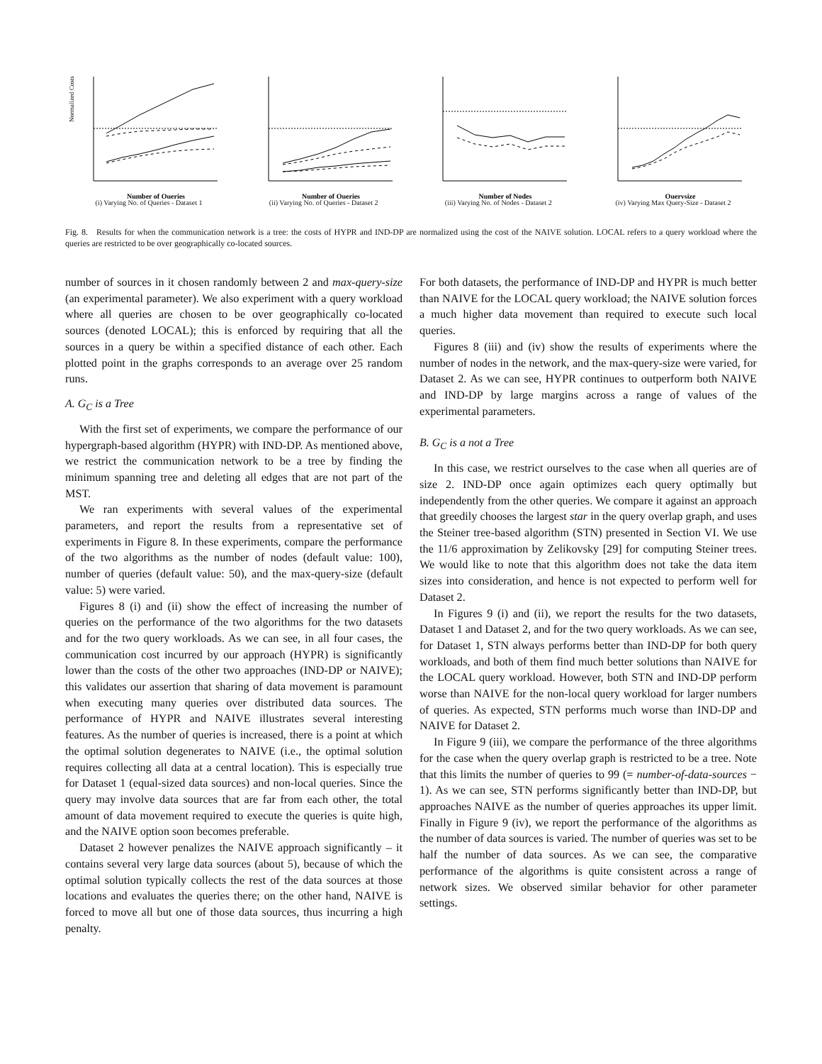Normalized Costs
Number of Queries
(i) Varying No. of Queries - Dataset 1
Number of Queries
(ii) Varying No. of Queries - Dataset 2
Number of Nodes
(iii) Varying No. of Nodes - Dataset 2
Querysize
(iv) Varying Max Query-Size - Dataset 2
Fig. 8. Results for when the communication network is a tree: the costs of HYPR and IND-DP are normalized using the cost of the NAIVE solution. LOCAL refers to a query workload where the queries are restricted to be over geographically co-located sources.
number of sources in it chosen randomly between 2 and max-query-size (an experimental parameter). We also experiment with a query workload where all queries are chosen to be over geographically co-located sources (denoted LOCAL); this is enforced by requiring that all the sources in a query be within a specified distance of each other. Each plotted point in the graphs corresponds to an average over 25 random runs.
A. G<sub>C</sub> is a Tree
With the first set of experiments, we compare the performance of our hypergraph-based algorithm (HYPR) with IND-DP. As mentioned above, we restrict the communication network to be a tree by finding the minimum spanning tree and deleting all edges that are not part of the MST.
We ran experiments with several values of the experimental parameters, and report the results from a representative set of experiments in Figure 8. In these experiments, compare the performance of the two algorithms as the number of nodes (default value: 100), number of queries (default value: 50), and the max-query-size (default value: 5) were varied.
Figures 8 (i) and (ii) show the effect of increasing the number of queries on the performance of the two algorithms for the two datasets and for the two query workloads. As we can see, in all four cases, the communication cost incurred by our approach (HYPR) is significantly lower than the costs of the other two approaches (IND-DP or NAIVE); this validates our assertion that sharing of data movement is paramount when executing many queries over distributed data sources. The performance of HYPR and NAIVE illustrates several interesting features. As the number of queries is increased, there is a point at which the optimal solution degenerates to NAIVE (i.e., the optimal solution requires collecting all data at a central location). This is especially true for Dataset 1 (equal-sized data sources) and non-local queries. Since the query may involve data sources that are far from each other, the total amount of data movement required to execute the queries is quite high, and the NAIVE option soon becomes preferable.
Dataset 2 however penalizes the NAIVE approach significantly – it contains several very large data sources (about 5), because of which the optimal solution typically collects the rest of the data sources at those locations and evaluates the queries there; on the other hand, NAIVE is forced to move all but one of those data sources, thus incurring a high penalty.
For both datasets, the performance of IND-DP and HYPR is much better than NAIVE for the LOCAL query workload; the NAIVE solution forces a much higher data movement than required to execute such local queries.
Figures 8 (iii) and (iv) show the results of experiments where the number of nodes in the network, and the max-query-size were varied, for Dataset 2. As we can see, HYPR continues to outperform both NAIVE and IND-DP by large margins across a range of values of the experimental parameters.
B. G<sub>C</sub> is a not a Tree
In this case, we restrict ourselves to the case when all queries are of size 2. IND-DP once again optimizes each query optimally but independently from the other queries. We compare it against an approach that greedily chooses the largest star in the query overlap graph, and uses the Steiner tree-based algorithm (STN) presented in Section VI. We use the 11/6 approximation by Zelikovsky [29] for computing Steiner trees. We would like to note that this algorithm does not take the data item sizes into consideration, and hence is not expected to perform well for Dataset 2.
In Figures 9 (i) and (ii), we report the results for the two datasets, Dataset 1 and Dataset 2, and for the two query workloads. As we can see, for Dataset 1, STN always performs better than IND-DP for both query workloads, and both of them find much better solutions than NAIVE for the LOCAL query workload. However, both STN and IND-DP perform worse than NAIVE for the non-local query workload for larger numbers of queries. As expected, STN performs much worse than IND-DP and NAIVE for Dataset 2.
In Figure 9 (iii), we compare the performance of the three algorithms for the case when the query overlap graph is restricted to be a tree. Note that this limits the number of queries to 99 (= number-of-data-sources − 1). As we can see, STN performs significantly better than IND-DP, but approaches NAIVE as the number of queries approaches its upper limit. Finally in Figure 9 (iv), we report the performance of the algorithms as the number of data sources is varied. The number of queries was set to be half the number of data sources. As we can see, the comparative performance of the algorithms is quite consistent across a range of network sizes. We observed similar behavior for other parameter settings.